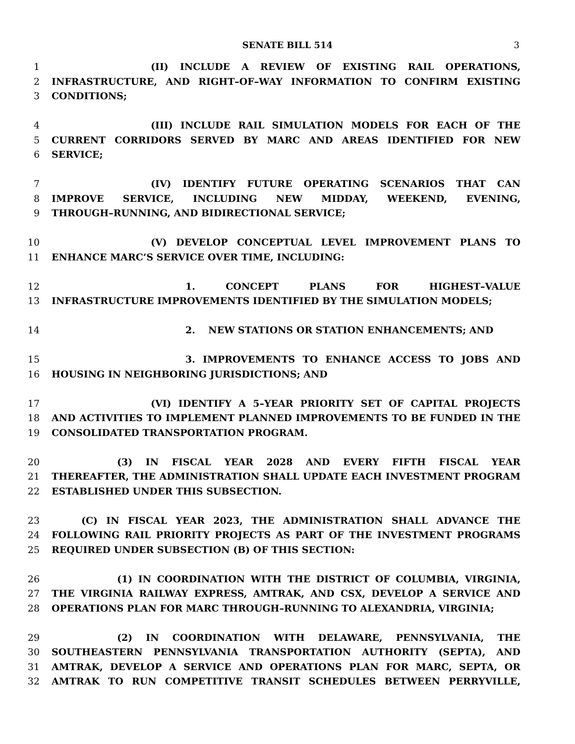SENATE BILL 514
3
1 (II) INCLUDE A REVIEW OF EXISTING RAIL OPERATIONS,
2 INFRASTRUCTURE, AND RIGHT–OF–WAY INFORMATION TO CONFIRM EXISTING
3 CONDITIONS;
4 (III) INCLUDE RAIL SIMULATION MODELS FOR EACH OF THE
5 CURRENT CORRIDORS SERVED BY MARC AND AREAS IDENTIFIED FOR NEW
6 SERVICE;
7 (IV) IDENTIFY FUTURE OPERATING SCENARIOS THAT CAN
8 IMPROVE SERVICE, INCLUDING NEW MIDDAY, WEEKEND, EVENING,
9 THROUGH–RUNNING, AND BIDIRECTIONAL SERVICE;
10 (V) DEVELOP CONCEPTUAL LEVEL IMPROVEMENT PLANS TO
11 ENHANCE MARC’S SERVICE OVER TIME, INCLUDING:
12 1. CONCEPT PLANS FOR HIGHEST–VALUE
13 INFRASTRUCTURE IMPROVEMENTS IDENTIFIED BY THE SIMULATION MODELS;
14 2. NEW STATIONS OR STATION ENHANCEMENTS; AND
15 3. IMPROVEMENTS TO ENHANCE ACCESS TO JOBS AND
16 HOUSING IN NEIGHBORING JURISDICTIONS; AND
17 (VI) IDENTIFY A 5–YEAR PRIORITY SET OF CAPITAL PROJECTS
18 AND ACTIVITIES TO IMPLEMENT PLANNED IMPROVEMENTS TO BE FUNDED IN THE
19 CONSOLIDATED TRANSPORTATION PROGRAM.
20 (3) IN FISCAL YEAR 2028 AND EVERY FIFTH FISCAL YEAR
21 THEREAFTER, THE ADMINISTRATION SHALL UPDATE EACH INVESTMENT PROGRAM
22 ESTABLISHED UNDER THIS SUBSECTION.
23 (C) IN FISCAL YEAR 2023, THE ADMINISTRATION SHALL ADVANCE THE
24 FOLLOWING RAIL PRIORITY PROJECTS AS PART OF THE INVESTMENT PROGRAMS
25 REQUIRED UNDER SUBSECTION (B) OF THIS SECTION:
26 (1) IN COORDINATION WITH THE DISTRICT OF COLUMBIA, VIRGINIA,
27 THE VIRGINIA RAILWAY EXPRESS, AMTRAK, AND CSX, DEVELOP A SERVICE AND
28 OPERATIONS PLAN FOR MARC THROUGH–RUNNING TO ALEXANDRIA, VIRGINIA;
29 (2) IN COORDINATION WITH DELAWARE, PENNSYLVANIA, THE
30 SOUTHEASTERN PENNSYLVANIA TRANSPORTATION AUTHORITY (SEPTA), AND
31 AMTRAK, DEVELOP A SERVICE AND OPERATIONS PLAN FOR MARC, SEPTA, OR
32 AMTRAK TO RUN COMPETITIVE TRANSIT SCHEDULES BETWEEN PERRYVILLE,